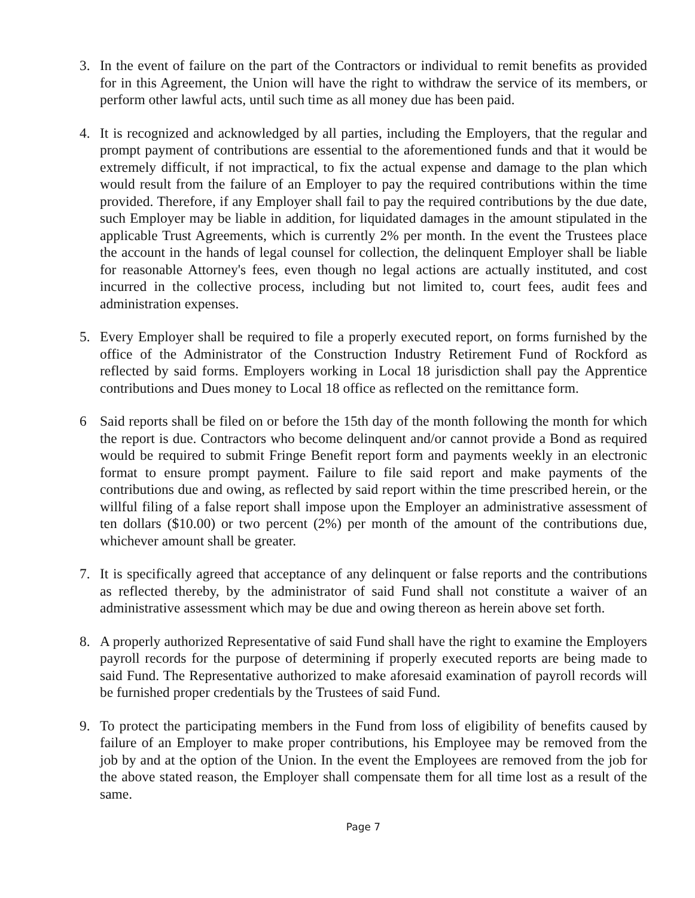3. In the event of failure on the part of the Contractors or individual to remit benefits as provided for in this Agreement, the Union will have the right to withdraw the service of its members, or perform other lawful acts, until such time as all money due has been paid.
4. It is recognized and acknowledged by all parties, including the Employers, that the regular and prompt payment of contributions are essential to the aforementioned funds and that it would be extremely difficult, if not impractical, to fix the actual expense and damage to the plan which would result from the failure of an Employer to pay the required contributions within the time provided. Therefore, if any Employer shall fail to pay the required contributions by the due date, such Employer may be liable in addition, for liquidated damages in the amount stipulated in the applicable Trust Agreements, which is currently 2% per month. In the event the Trustees place the account in the hands of legal counsel for collection, the delinquent Employer shall be liable for reasonable Attorney's fees, even though no legal actions are actually instituted, and cost incurred in the collective process, including but not limited to, court fees, audit fees and administration expenses.
5. Every Employer shall be required to file a properly executed report, on forms furnished by the office of the Administrator of the Construction Industry Retirement Fund of Rockford as reflected by said forms. Employers working in Local 18 jurisdiction shall pay the Apprentice contributions and Dues money to Local 18 office as reflected on the remittance form.
6 Said reports shall be filed on or before the 15th day of the month following the month for which the report is due. Contractors who become delinquent and/or cannot provide a Bond as required would be required to submit Fringe Benefit report form and payments weekly in an electronic format to ensure prompt payment. Failure to file said report and make payments of the contributions due and owing, as reflected by said report within the time prescribed herein, or the willful filing of a false report shall impose upon the Employer an administrative assessment of ten dollars ($10.00) or two percent (2%) per month of the amount of the contributions due, whichever amount shall be greater.
7. It is specifically agreed that acceptance of any delinquent or false reports and the contributions as reflected thereby, by the administrator of said Fund shall not constitute a waiver of an administrative assessment which may be due and owing thereon as herein above set forth.
8. A properly authorized Representative of said Fund shall have the right to examine the Employers payroll records for the purpose of determining if properly executed reports are being made to said Fund. The Representative authorized to make aforesaid examination of payroll records will be furnished proper credentials by the Trustees of said Fund.
9. To protect the participating members in the Fund from loss of eligibility of benefits caused by failure of an Employer to make proper contributions, his Employee may be removed from the job by and at the option of the Union. In the event the Employees are removed from the job for the above stated reason, the Employer shall compensate them for all time lost as a result of the same.
Page 7